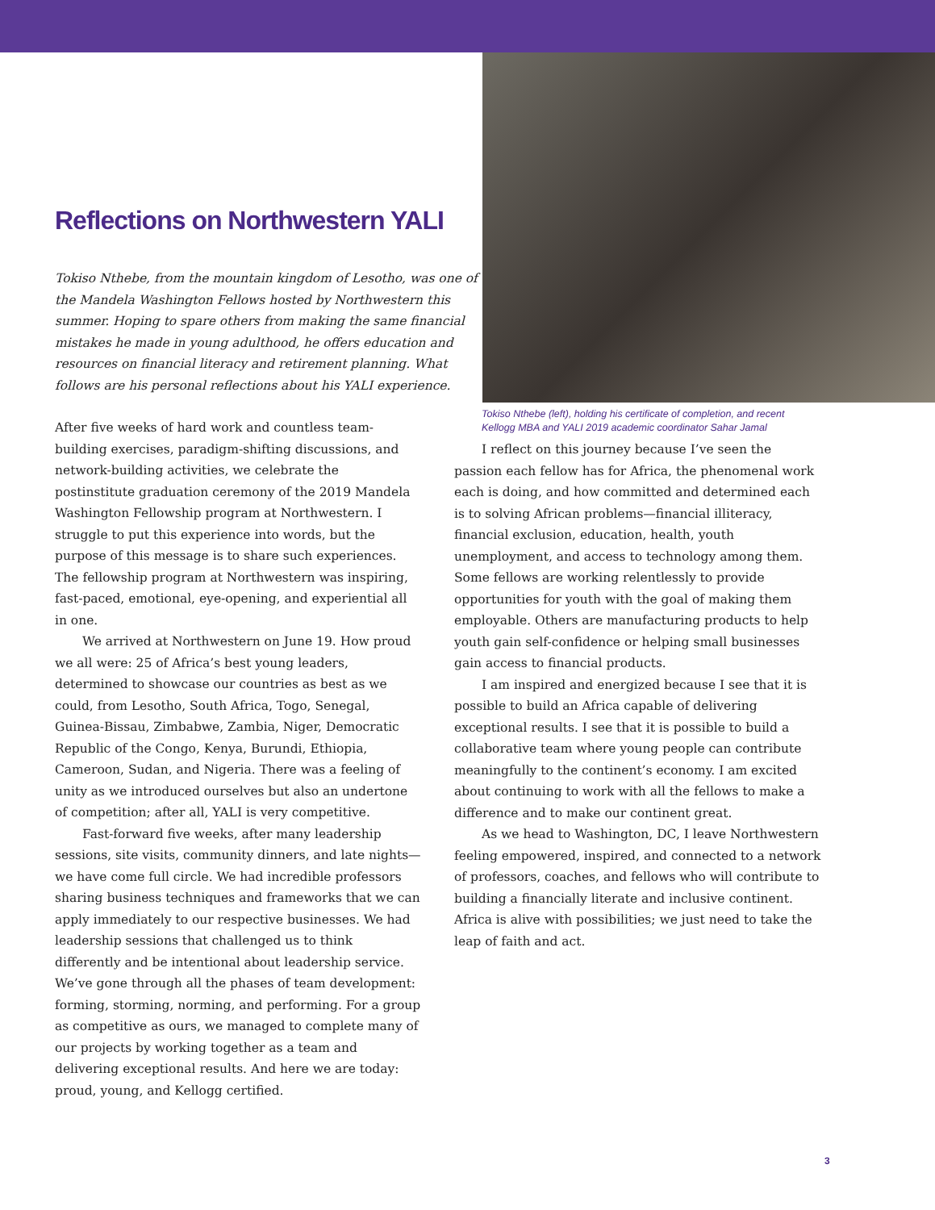Reflections on Northwestern YALI
Tokiso Nthebe, from the mountain kingdom of Lesotho, was one of the Mandela Washington Fellows hosted by Northwestern this summer. Hoping to spare others from making the same financial mistakes he made in young adulthood, he offers education and resources on financial literacy and retirement planning. What follows are his personal reflections about his YALI experience.
Tokiso Nthebe (left), holding his certificate of completion, and recent Kellogg MBA and YALI 2019 academic coordinator Sahar Jamal
After five weeks of hard work and countless team-building exercises, paradigm-shifting discussions, and network-building activities, we celebrate the postinstitute graduation ceremony of the 2019 Mandela Washington Fellowship program at Northwestern. I struggle to put this experience into words, but the purpose of this message is to share such experiences. The fellowship program at Northwestern was inspiring, fast-paced, emotional, eye-opening, and experiential all in one.
We arrived at Northwestern on June 19. How proud we all were: 25 of Africa’s best young leaders, determined to showcase our countries as best as we could, from Lesotho, South Africa, Togo, Senegal, Guinea-Bissau, Zimbabwe, Zambia, Niger, Democratic Republic of the Congo, Kenya, Burundi, Ethiopia, Cameroon, Sudan, and Nigeria. There was a feeling of unity as we introduced ourselves but also an undertone of competition; after all, YALI is very competitive.
Fast-forward five weeks, after many leadership sessions, site visits, community dinners, and late nights—we have come full circle. We had incredible professors sharing business techniques and frameworks that we can apply immediately to our respective businesses. We had leadership sessions that challenged us to think differently and be intentional about leadership service. We’ve gone through all the phases of team development: forming, storming, norming, and performing. For a group as competitive as ours, we managed to complete many of our projects by working together as a team and delivering exceptional results. And here we are today: proud, young, and Kellogg certified.
I reflect on this journey because I’ve seen the passion each fellow has for Africa, the phenomenal work each is doing, and how committed and determined each is to solving African problems—financial illiteracy, financial exclusion, education, health, youth unemployment, and access to technology among them. Some fellows are working relentlessly to provide opportunities for youth with the goal of making them employable. Others are manufacturing products to help youth gain self-confidence or helping small businesses gain access to financial products.
I am inspired and energized because I see that it is possible to build an Africa capable of delivering exceptional results. I see that it is possible to build a collaborative team where young people can contribute meaningfully to the continent’s economy. I am excited about continuing to work with all the fellows to make a difference and to make our continent great.
As we head to Washington, DC, I leave Northwestern feeling empowered, inspired, and connected to a network of professors, coaches, and fellows who will contribute to building a financially literate and inclusive continent. Africa is alive with possibilities; we just need to take the leap of faith and act.
3